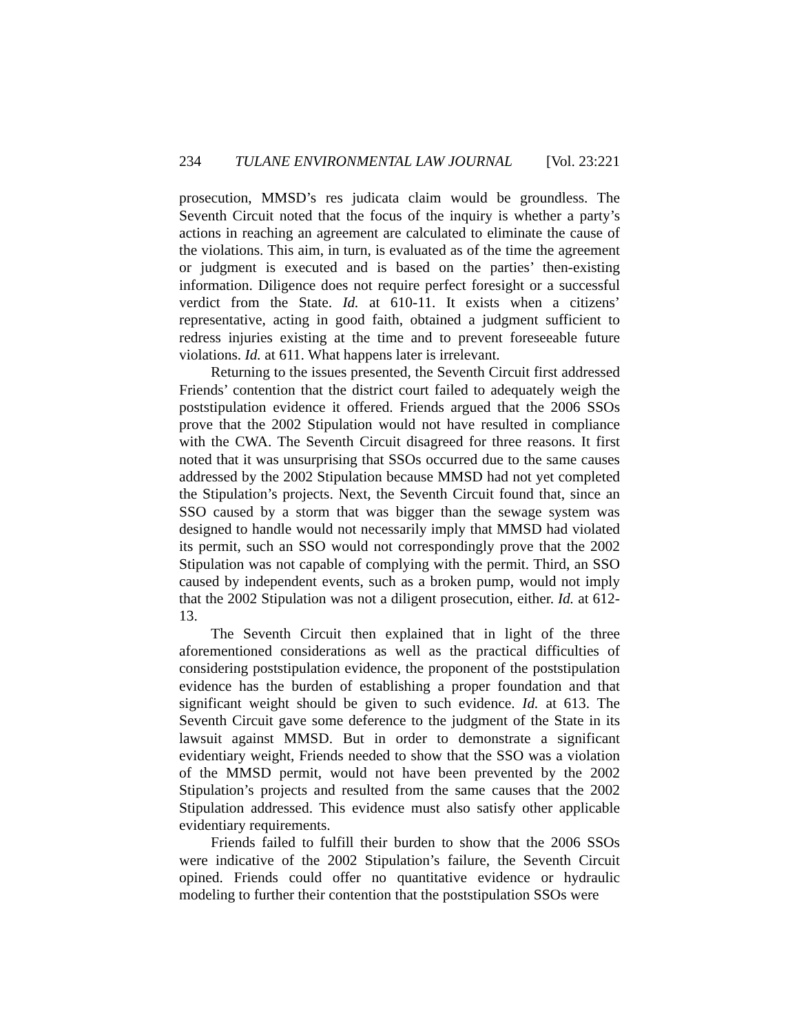234 TULANE ENVIRONMENTAL LAW JOURNAL [Vol. 23:221
prosecution, MMSD’s res judicata claim would be groundless. The Seventh Circuit noted that the focus of the inquiry is whether a party’s actions in reaching an agreement are calculated to eliminate the cause of the violations. This aim, in turn, is evaluated as of the time the agreement or judgment is executed and is based on the parties’ then-existing information. Diligence does not require perfect foresight or a successful verdict from the State. Id. at 610-11. It exists when a citizens’ representative, acting in good faith, obtained a judgment sufficient to redress injuries existing at the time and to prevent foreseeable future violations. Id. at 611. What happens later is irrelevant.
Returning to the issues presented, the Seventh Circuit first addressed Friends’ contention that the district court failed to adequately weigh the poststipulation evidence it offered. Friends argued that the 2006 SSOs prove that the 2002 Stipulation would not have resulted in compliance with the CWA. The Seventh Circuit disagreed for three reasons. It first noted that it was unsurprising that SSOs occurred due to the same causes addressed by the 2002 Stipulation because MMSD had not yet completed the Stipulation’s projects. Next, the Seventh Circuit found that, since an SSO caused by a storm that was bigger than the sewage system was designed to handle would not necessarily imply that MMSD had violated its permit, such an SSO would not correspondingly prove that the 2002 Stipulation was not capable of complying with the permit. Third, an SSO caused by independent events, such as a broken pump, would not imply that the 2002 Stipulation was not a diligent prosecution, either. Id. at 612-13.
The Seventh Circuit then explained that in light of the three aforementioned considerations as well as the practical difficulties of considering poststipulation evidence, the proponent of the poststipulation evidence has the burden of establishing a proper foundation and that significant weight should be given to such evidence. Id. at 613. The Seventh Circuit gave some deference to the judgment of the State in its lawsuit against MMSD. But in order to demonstrate a significant evidentiary weight, Friends needed to show that the SSO was a violation of the MMSD permit, would not have been prevented by the 2002 Stipulation’s projects and resulted from the same causes that the 2002 Stipulation addressed. This evidence must also satisfy other applicable evidentiary requirements.
Friends failed to fulfill their burden to show that the 2006 SSOs were indicative of the 2002 Stipulation’s failure, the Seventh Circuit opined. Friends could offer no quantitative evidence or hydraulic modeling to further their contention that the poststipulation SSOs were